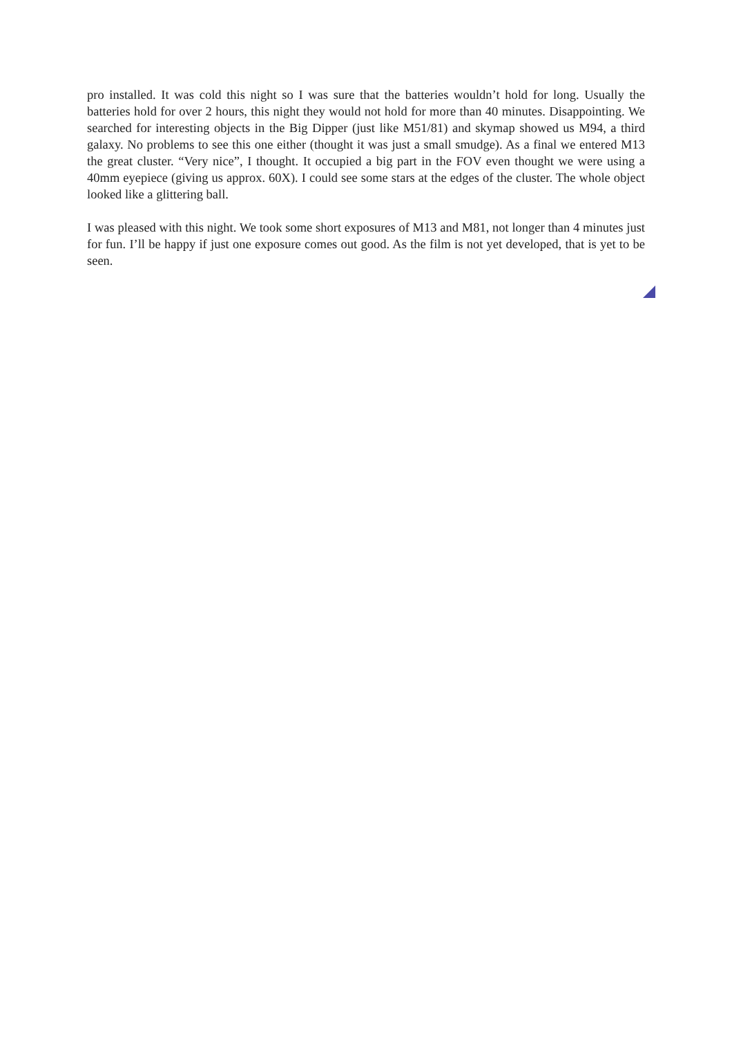pro installed. It was cold this night so I was sure that the batteries wouldn’t hold for long. Usually the batteries hold for over 2 hours, this night they would not hold for more than 40 minutes. Disappointing. We searched for interesting objects in the Big Dipper (just like M51/81) and skymap showed us M94, a third galaxy. No problems to see this one either (thought it was just a small smudge). As a final we entered M13 the great cluster. “Very nice”, I thought. It occupied a big part in the FOV even thought we were using a 40mm eyepiece (giving us approx. 60X). I could see some stars at the edges of the cluster. The whole object looked like a glittering ball.
I was pleased with this night. We took some short exposures of M13 and M81, not longer than 4 minutes just for fun. I’ll be happy if just one exposure comes out good. As the film is not yet developed, that is yet to be seen.